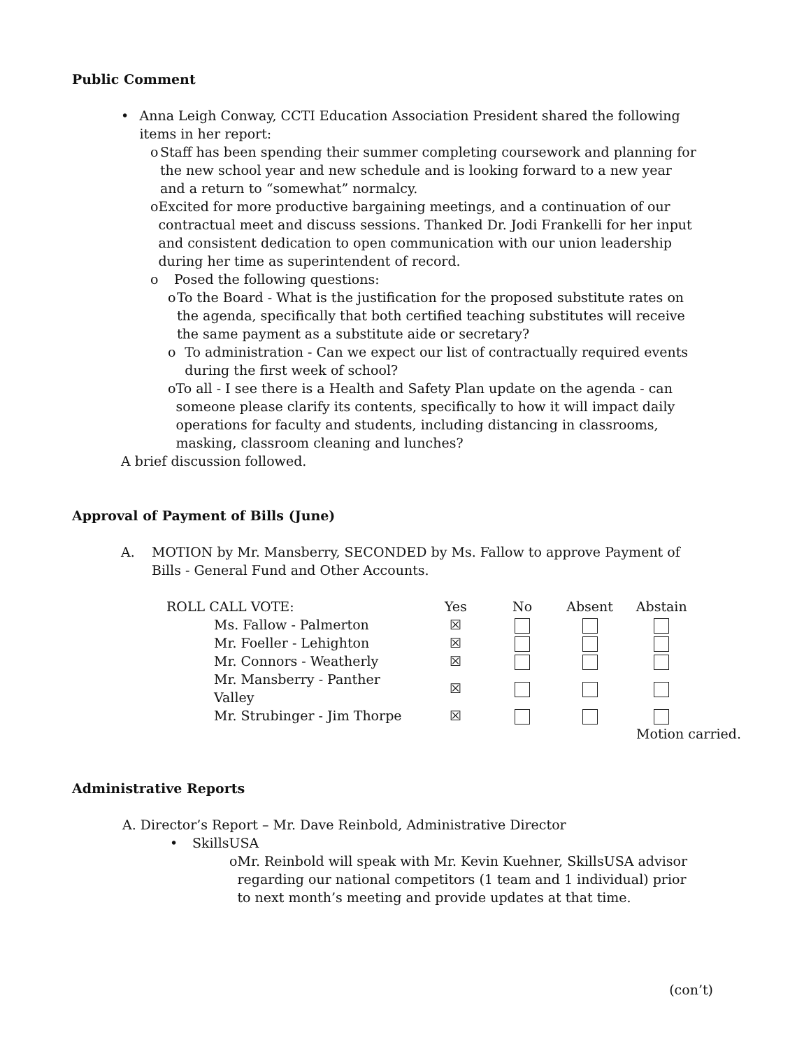Public Comment
• Anna Leigh Conway, CCTI Education Association President shared the following items in her report:
o Staff has been spending their summer completing coursework and planning for the new school year and new schedule and is looking forward to a new year and a return to “somewhat” normalcy.
o Excited for more productive bargaining meetings, and a continuation of our contractual meet and discuss sessions. Thanked Dr. Jodi Frankelli for her input and consistent dedication to open communication with our union leadership during her time as superintendent of record.
o Posed the following questions:
o To the Board - What is the justification for the proposed substitute rates on the agenda, specifically that both certified teaching substitutes will receive the same payment as a substitute aide or secretary?
o To administration - Can we expect our list of contractually required events during the first week of school?
o To all - I see there is a Health and Safety Plan update on the agenda - can someone please clarify its contents, specifically to how it will impact daily operations for faculty and students, including distancing in classrooms, masking, classroom cleaning and lunches?
A brief discussion followed.
Approval of Payment of Bills (June)
A. MOTION by Mr. Mansberry, SECONDED by Ms. Fallow to approve Payment of Bills - General Fund and Other Accounts.
| ROLL CALL VOTE: | Yes | No | Absent | Abstain |
| --- | --- | --- | --- | --- |
| Ms. Fallow - Palmerton | ☒ | | | |
| Mr. Foeller - Lehighton | ☒ | | | |
| Mr. Connors - Weatherly | ☒ | | | |
| Mr. Mansberry - Panther Valley | ☒ | | | |
| Mr. Strubinger - Jim Thorpe | ☒ | | | |
Motion carried.
Administrative Reports
A. Director’s Report – Mr. Dave Reinbold, Administrative Director
• SkillsUSA
o Mr. Reinbold will speak with Mr. Kevin Kuehner, SkillsUSA advisor regarding our national competitors (1 team and 1 individual) prior to next month’s meeting and provide updates at that time.
(con’t)